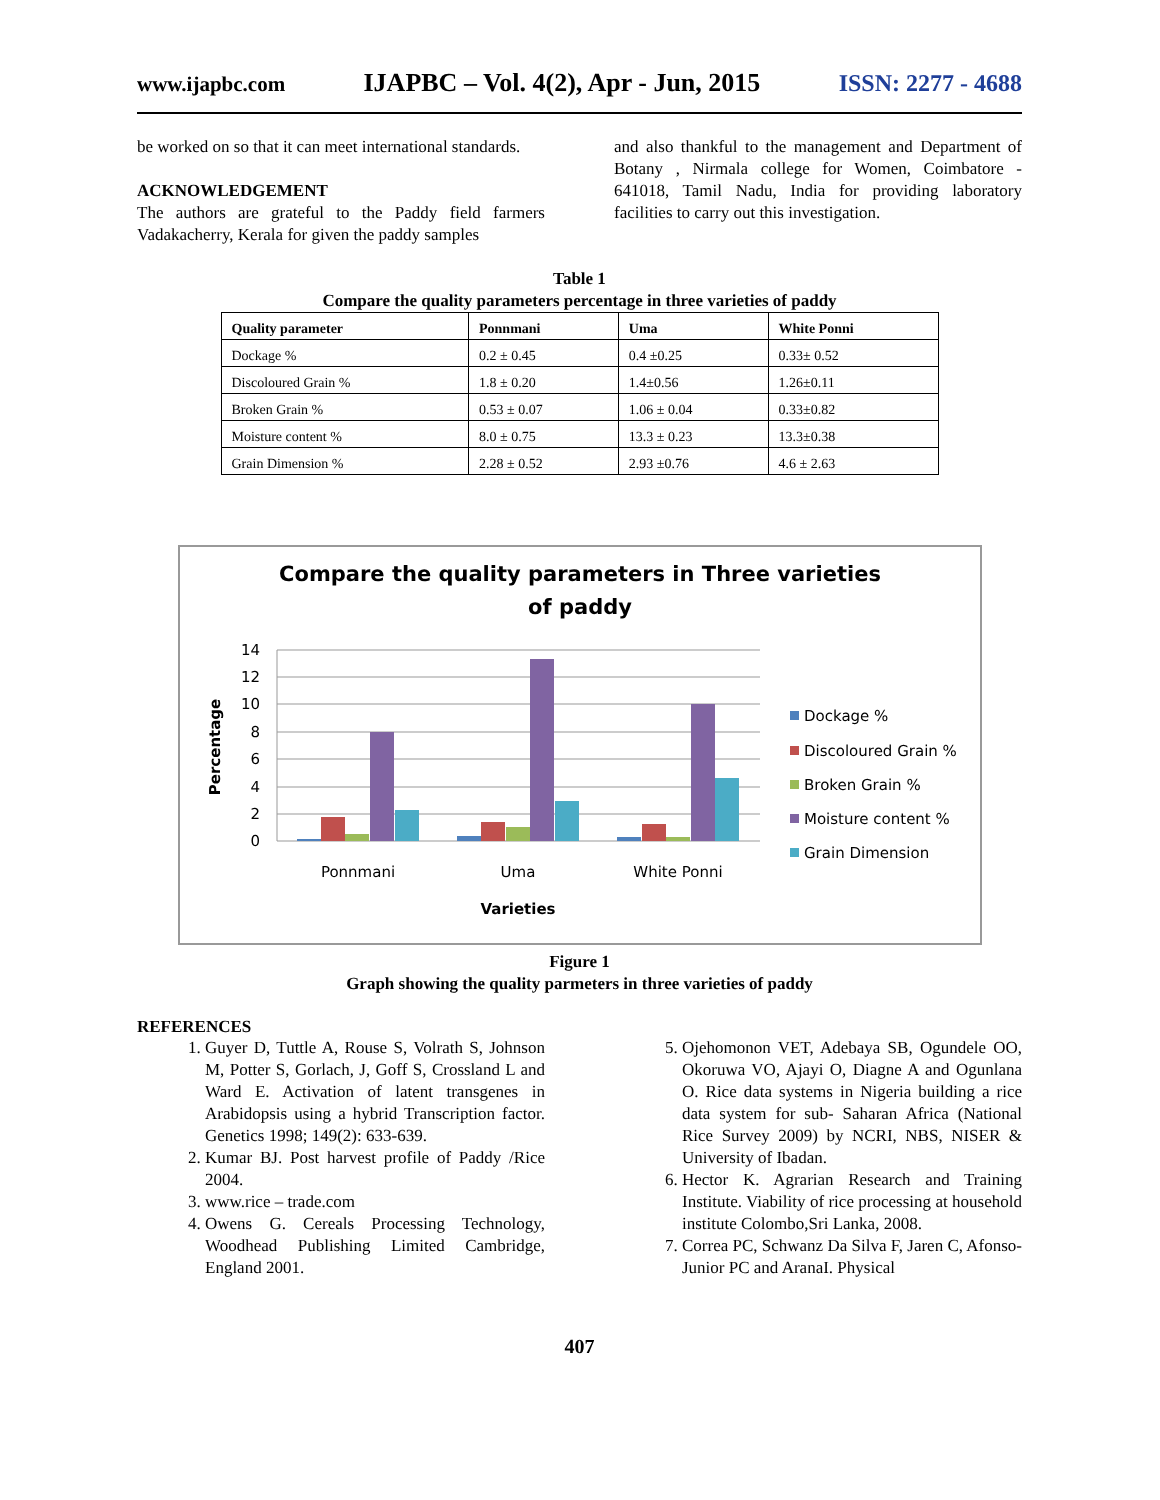www.ijapbc.com IJAPBC – Vol. 4(2), Apr - Jun, 2015 ISSN: 2277 - 4688
be worked on so that it can meet international standards.
ACKNOWLEDGEMENT
The authors are grateful to the Paddy field farmers Vadakacherry, Kerala for given the paddy samples
and also thankful to the management and Department of Botany , Nirmala college for Women, Coimbatore - 641018, Tamil Nadu, India for providing laboratory facilities to carry out this investigation.
Table 1
Compare the quality parameters percentage in three varieties of paddy
| Quality parameter | Ponnmani | Uma | White Ponni |
| --- | --- | --- | --- |
| Dockage % | 0.2 ± 0.45 | 0.4 ±0.25 | 0.33± 0.52 |
| Discoloured Grain % | 1.8 ± 0.20 | 1.4±0.56 | 1.26±0.11 |
| Broken Grain % | 0.53 ± 0.07 | 1.06 ± 0.04 | 0.33±0.82 |
| Moisture content % | 8.0 ± 0.75 | 13.3 ± 0.23 | 13.3±0.38 |
| Grain Dimension % | 2.28 ± 0.52 | 2.93 ±0.76 | 4.6 ± 2.63 |
Compare the quality parameters in Three varieties
of paddy
14
12
10
8
6
4
2
0
Percentage
Ponnmani
Uma
White Ponni
Varieties
Dockage %
Discoloured Grain %
Broken Grain %
Moisture content %
Grain Dimension
Figure 1
Graph showing the quality parmeters in three varieties of paddy
REFERENCES
1. Guyer D, Tuttle A, Rouse S, Volrath S, Johnson M, Potter S, Gorlach, J, Goff S, Crossland L and Ward E. Activation of latent transgenes in Arabidopsis using a hybrid Transcription factor. Genetics 1998; 149(2): 633-639.
2. Kumar BJ. Post harvest profile of Paddy /Rice 2004.
3. www.rice – trade.com
4. Owens G. Cereals Processing Technology, Woodhead Publishing Limited Cambridge, England 2001.
5. Ojehomonon VET, Adebaya SB, Ogundele OO, Okoruwa VO, Ajayi O, Diagne A and Ogunlana O. Rice data systems in Nigeria building a rice data system for sub- Saharan Africa (National Rice Survey 2009) by NCRI, NBS, NISER & University of Ibadan.
6. Hector K. Agrarian Research and Training Institute. Viability of rice processing at household institute Colombo,Sri Lanka, 2008.
7. Correa PC, Schwanz Da Silva F, Jaren C, Afonso- Junior PC and AranaI. Physical
407